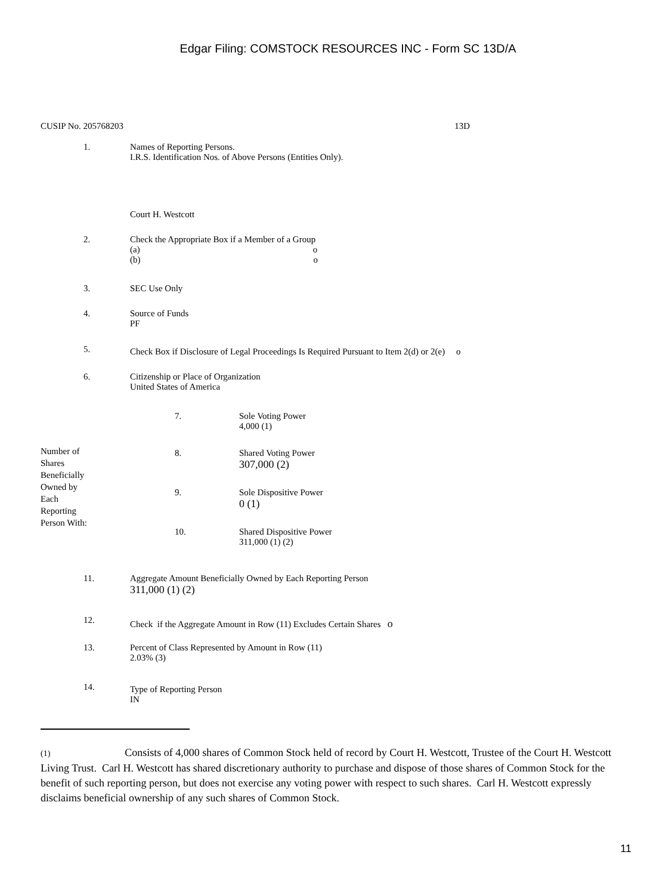Edgar Filing: COMSTOCK RESOURCES INC - Form SC 13D/A
CUSIP No. 205768203 13D
| 1. | Names of Reporting Persons. I.R.S. Identification Nos. of Above Persons (Entities Only). |
| | Court H. Westcott |
| 2. | Check the Appropriate Box if a Member of a Group (a) o (b) o |
| 3. | SEC Use Only |
| 4. | Source of Funds PF |
| 5. | Check Box if Disclosure of Legal Proceedings Is Required Pursuant to Item 2(d) or 2(e) o |
| 6. | Citizenship or Place of Organization United States of America |
| Number of Shares Beneficially Owned by Each Reporting Person With: | 7. | Sole Voting Power 4,000 (1) |
| | 8. | Shared Voting Power 307,000 (2) |
| | 9. | Sole Dispositive Power 0 (1) |
| | 10. | Shared Dispositive Power 311,000 (1) (2) |
| 11. | Aggregate Amount Beneficially Owned by Each Reporting Person 311,000 (1) (2) |
| 12. | Check if the Aggregate Amount in Row (11) Excludes Certain Shares o |
| 13. | Percent of Class Represented by Amount in Row (11) 2.03% (3) |
| 14. | Type of Reporting Person IN |
(1) Consists of 4,000 shares of Common Stock held of record by Court H. Westcott, Trustee of the Court H. Westcott Living Trust. Carl H. Westcott has shared discretionary authority to purchase and dispose of those shares of Common Stock for the benefit of such reporting person, but does not exercise any voting power with respect to such shares. Carl H. Westcott expressly disclaims beneficial ownership of any such shares of Common Stock.
11